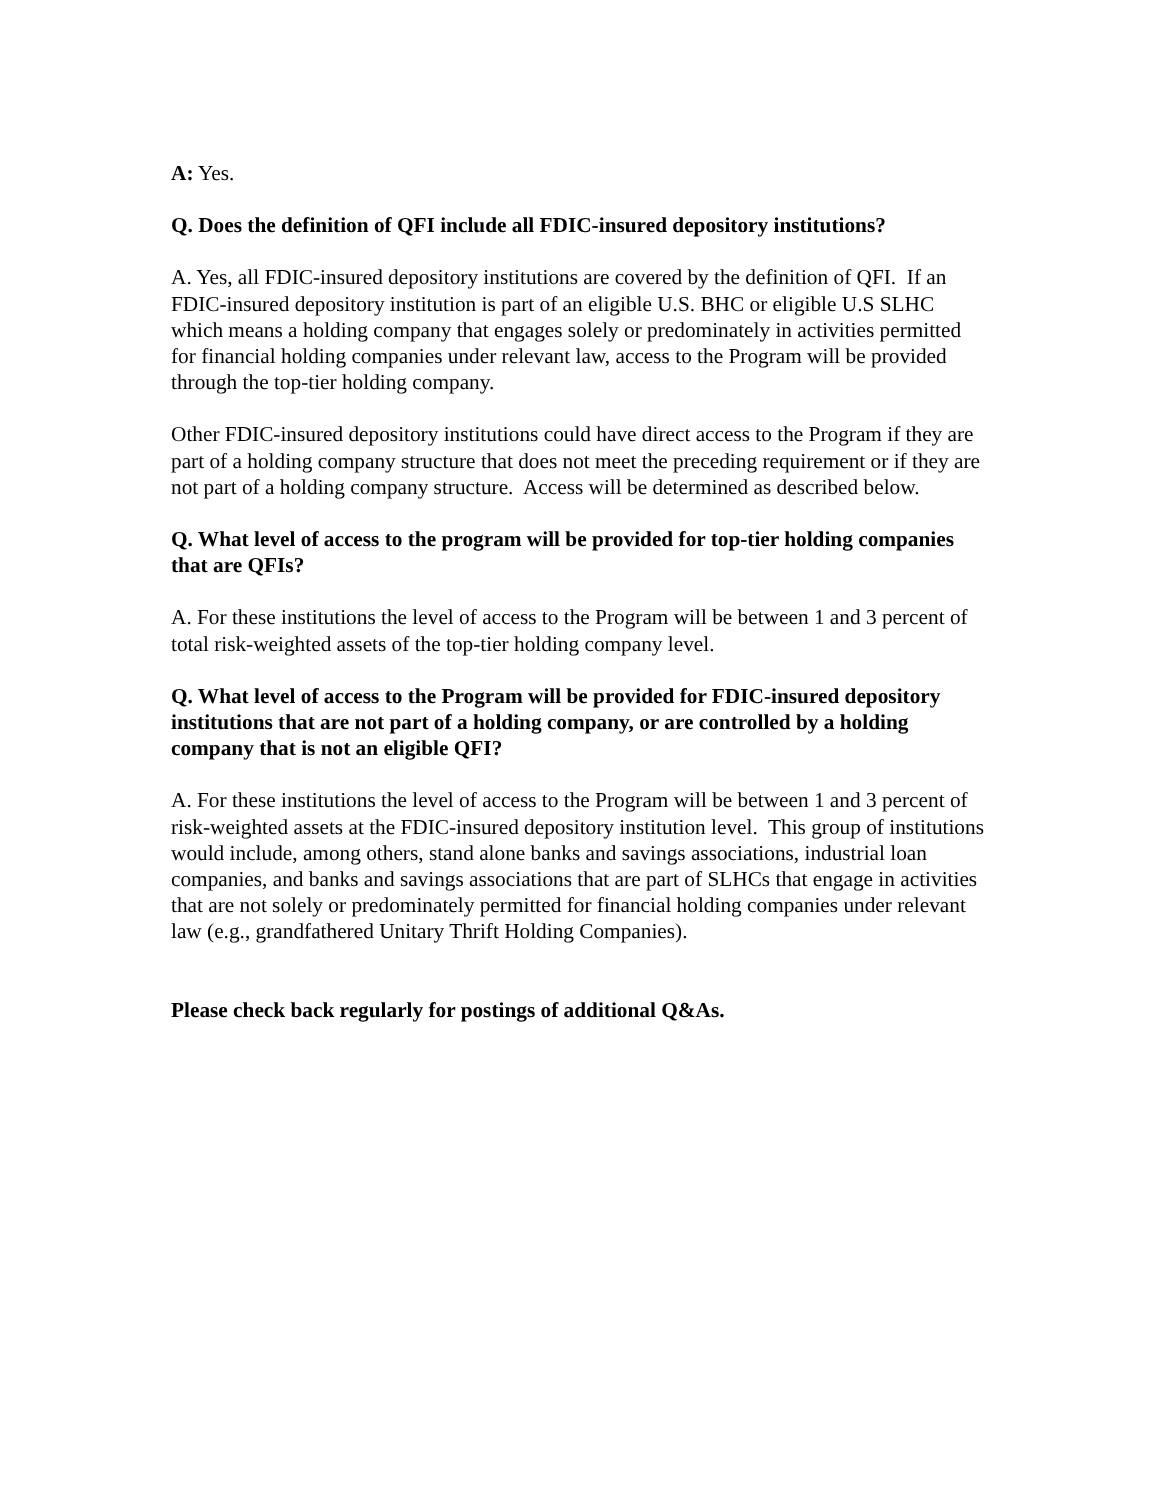A: Yes.
Q. Does the definition of QFI include all FDIC-insured depository institutions?
A. Yes, all FDIC-insured depository institutions are covered by the definition of QFI. If an FDIC-insured depository institution is part of an eligible U.S. BHC or eligible U.S SLHC which means a holding company that engages solely or predominately in activities permitted for financial holding companies under relevant law, access to the Program will be provided through the top-tier holding company.
Other FDIC-insured depository institutions could have direct access to the Program if they are part of a holding company structure that does not meet the preceding requirement or if they are not part of a holding company structure. Access will be determined as described below.
Q. What level of access to the program will be provided for top-tier holding companies that are QFIs?
A. For these institutions the level of access to the Program will be between 1 and 3 percent of total risk-weighted assets of the top-tier holding company level.
Q. What level of access to the Program will be provided for FDIC-insured depository institutions that are not part of a holding company, or are controlled by a holding company that is not an eligible QFI?
A. For these institutions the level of access to the Program will be between 1 and 3 percent of risk-weighted assets at the FDIC-insured depository institution level. This group of institutions would include, among others, stand alone banks and savings associations, industrial loan companies, and banks and savings associations that are part of SLHCs that engage in activities that are not solely or predominately permitted for financial holding companies under relevant law (e.g., grandfathered Unitary Thrift Holding Companies).
Please check back regularly for postings of additional Q&As.